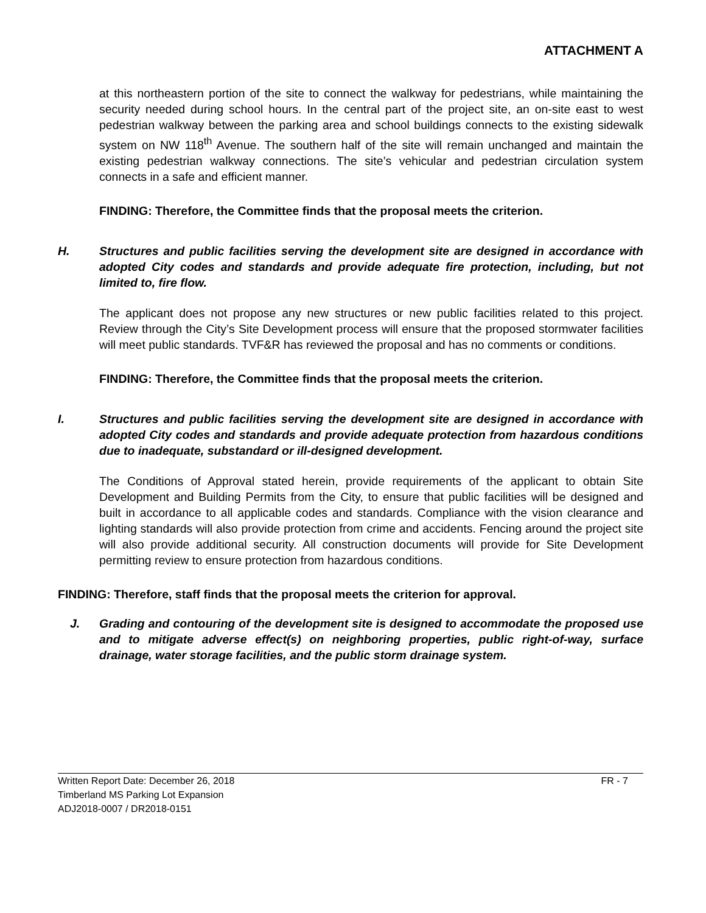ATTACHMENT A
at this northeastern portion of the site to connect the walkway for pedestrians, while maintaining the security needed during school hours. In the central part of the project site, an on-site east to west pedestrian walkway between the parking area and school buildings connects to the existing sidewalk system on NW 118<sup>th</sup> Avenue. The southern half of the site will remain unchanged and maintain the existing pedestrian walkway connections. The site’s vehicular and pedestrian circulation system connects in a safe and efficient manner.
FINDING: Therefore, the Committee finds that the proposal meets the criterion.
H. Structures and public facilities serving the development site are designed in accordance with adopted City codes and standards and provide adequate fire protection, including, but not limited to, fire flow.
The applicant does not propose any new structures or new public facilities related to this project. Review through the City’s Site Development process will ensure that the proposed stormwater facilities will meet public standards. TVF&R has reviewed the proposal and has no comments or conditions.
FINDING: Therefore, the Committee finds that the proposal meets the criterion.
I. Structures and public facilities serving the development site are designed in accordance with adopted City codes and standards and provide adequate protection from hazardous conditions due to inadequate, substandard or ill-designed development.
The Conditions of Approval stated herein, provide requirements of the applicant to obtain Site Development and Building Permits from the City, to ensure that public facilities will be designed and built in accordance to all applicable codes and standards. Compliance with the vision clearance and lighting standards will also provide protection from crime and accidents. Fencing around the project site will also provide additional security. All construction documents will provide for Site Development permitting review to ensure protection from hazardous conditions.
FINDING: Therefore, staff finds that the proposal meets the criterion for approval.
J. Grading and contouring of the development site is designed to accommodate the proposed use and to mitigate adverse effect(s) on neighboring properties, public right-of-way, surface drainage, water storage facilities, and the public storm drainage system.
Written Report Date: December 26, 2018 FR - 7
Timberland MS Parking Lot Expansion
ADJ2018-0007 / DR2018-0151